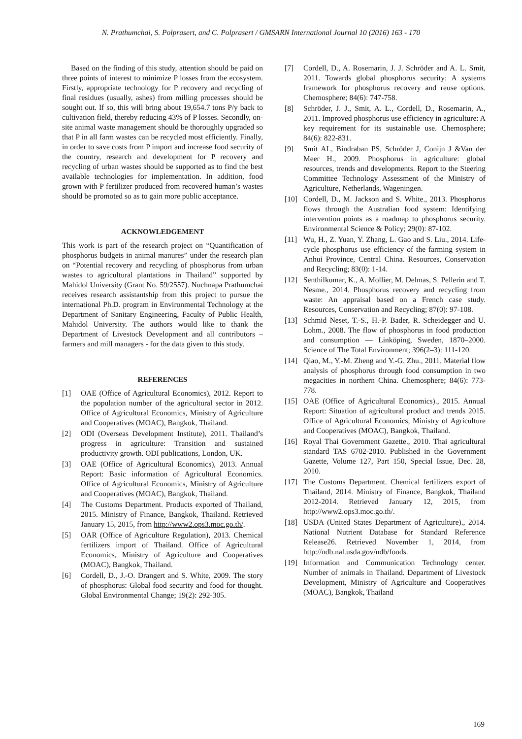N. Prathumchai, S. Polprasert, and C. Polprasert / GMSARN International Journal 10 (2016) 163 - 170
Based on the finding of this study, attention should be paid on three points of interest to minimize P losses from the ecosystem. Firstly, appropriate technology for P recovery and recycling of final residues (usually, ashes) from milling processes should be sought out. If so, this will bring about 19,654.7 tons P/y back to cultivation field, thereby reducing 43% of P losses. Secondly, on-site animal waste management should be thoroughly upgraded so that P in all farm wastes can be recycled most efficiently. Finally, in order to save costs from P import and increase food security of the country, research and development for P recovery and recycling of urban wastes should be supported as to find the best available technologies for implementation. In addition, food grown with P fertilizer produced from recovered human’s wastes should be promoted so as to gain more public acceptance.
ACKNOWLEDGEMENT
This work is part of the research project on “Quantification of phosphorus budgets in animal manures” under the research plan on “Potential recovery and recycling of phosphorus from urban wastes to agricultural plantations in Thailand” supported by Mahidol University (Grant No. 59/2557). Nuchnapa Prathumchai receives research assistantship from this project to pursue the international Ph.D. program in Environmental Technology at the Department of Sanitary Engineering, Faculty of Public Health, Mahidol University. The authors would like to thank the Department of Livestock Development and all contributors – farmers and mill managers - for the data given to this study.
REFERENCES
[1] OAE (Office of Agricultural Economics), 2012. Report to the population number of the agricultural sector in 2012. Office of Agricultural Economics, Ministry of Agriculture and Cooperatives (MOAC), Bangkok, Thailand.
[2] ODI (Overseas Development Institute), 2011. Thailand’s progress in agriculture: Transition and sustained productivity growth. ODI publications, London, UK.
[3] OAE (Office of Agricultural Economics), 2013. Annual Report: Basic information of Agricultural Economics. Office of Agricultural Economics, Ministry of Agriculture and Cooperatives (MOAC), Bangkok, Thailand.
[4] The Customs Department. Products exported of Thailand, 2015. Ministry of Finance, Bangkok, Thailand. Retrieved January 15, 2015, from http://www2.ops3.moc.go.th/.
[5] OAR (Office of Agriculture Regulation), 2013. Chemical fertilizers import of Thailand. Office of Agricultural Economics, Ministry of Agriculture and Cooperatives (MOAC), Bangkok, Thailand.
[6] Cordell, D., J.-O. Drangert and S. White, 2009. The story of phosphorus: Global food security and food for thought. Global Environmental Change; 19(2): 292-305.
[7] Cordell, D., A. Rosemarin, J. J. Schröder and A. L. Smit, 2011. Towards global phosphorus security: A systems framework for phosphorus recovery and reuse options. Chemosphere; 84(6): 747-758.
[8] Schröder, J. J., Smit, A. L., Cordell, D., Rosemarin, A., 2011. Improved phosphorus use efficiency in agriculture: A key requirement for its sustainable use. Chemosphere; 84(6): 822-831.
[9] Smit AL, Bindraban PS, Schröder J, Conijn J &Van der Meer H., 2009. Phosphorus in agriculture: global resources, trends and developments. Report to the Steering Committee Technology Assessment of the Ministry of Agriculture, Netherlands, Wageningen.
[10] Cordell, D., M. Jackson and S. White., 2013. Phosphorus flows through the Australian food system: Identifying intervention points as a roadmap to phosphorus security. Environmental Science & Policy; 29(0): 87-102.
[11] Wu, H., Z. Yuan, Y. Zhang, L. Gao and S. Liu., 2014. Life-cycle phosphorus use efficiency of the farming system in Anhui Province, Central China. Resources, Conservation and Recycling; 83(0): 1-14.
[12] Senthilkumar, K., A. Mollier, M. Delmas, S. Pellerin and T. Nesme., 2014. Phosphorus recovery and recycling from waste: An appraisal based on a French case study. Resources, Conservation and Recycling; 87(0): 97-108.
[13] Schmid Neset, T.-S., H.-P. Bader, R. Scheidegger and U. Lohm., 2008. The flow of phosphorus in food production and consumption — Linköping, Sweden, 1870–2000. Science of The Total Environment; 396(2–3): 111-120.
[14] Qiao, M., Y.-M. Zheng and Y.-G. Zhu., 2011. Material flow analysis of phosphorus through food consumption in two megacities in northern China. Chemosphere; 84(6): 773-778.
[15] OAE (Office of Agricultural Economics)., 2015. Annual Report: Situation of agricultural product and trends 2015. Office of Agricultural Economics, Ministry of Agriculture and Cooperatives (MOAC), Bangkok, Thailand.
[16] Royal Thai Government Gazette., 2010. Thai agricultural standard TAS 6702-2010. Published in the Government Gazette, Volume 127, Part 150, Special Issue, Dec. 28, 2010.
[17] The Customs Department. Chemical fertilizers export of Thailand, 2014. Ministry of Finance, Bangkok, Thailand 2012-2014. Retrieved January 12, 2015, from http://www2.ops3.moc.go.th/.
[18] USDA (United States Department of Agriculture)., 2014. National Nutrient Database for Standard Reference Release26. Retrieved November 1, 2014, from http://ndb.nal.usda.gov/ndb/foods.
[19] Information and Communication Technology center. Number of animals in Thailand. Department of Livestock Development, Ministry of Agriculture and Cooperatives (MOAC), Bangkok, Thailand
169